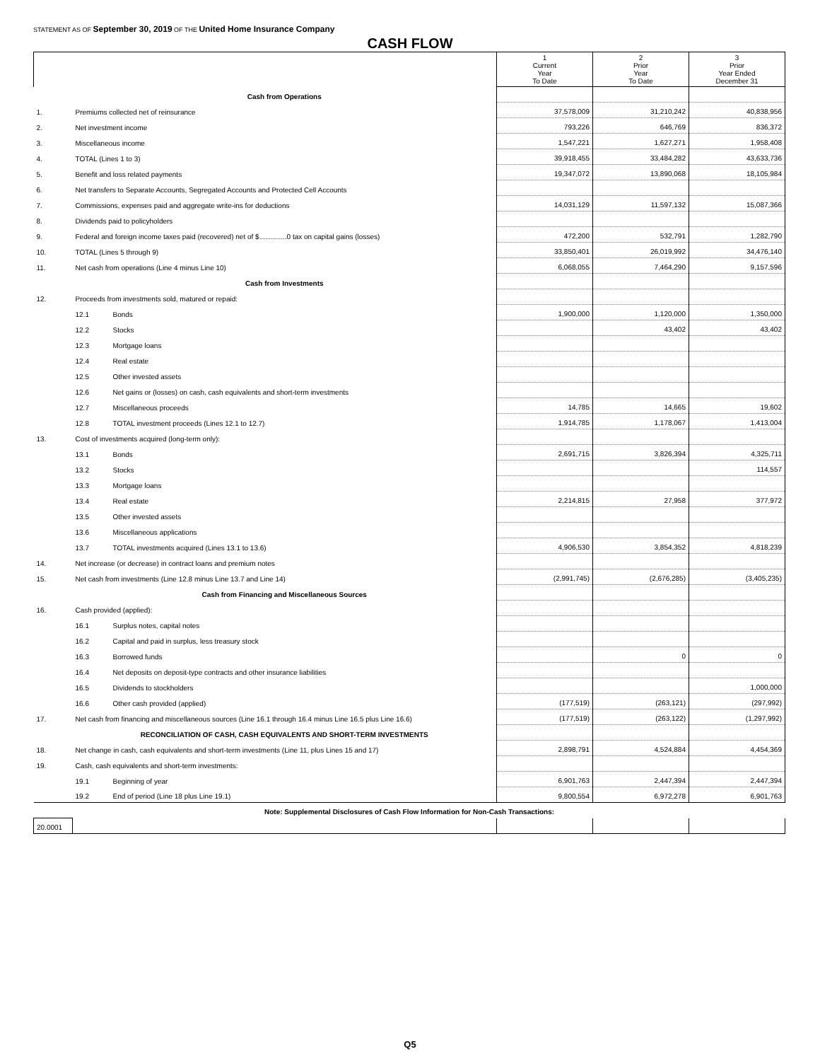STATEMENT AS OF September 30, 2019 OF THE United Home Insurance Company
CASH FLOW
| | | | 1 Current Year To Date | 2 Prior Year To Date | 3 Prior Year Ended December 31 |
| --- | --- | --- | --- | --- | --- |
| | Cash from Operations | | | | |
| 1. | Premiums collected net of reinsurance | | 37,578,009 | 31,210,242 | 40,838,956 |
| 2. | Net investment income | | 793,226 | 646,769 | 836,372 |
| 3. | Miscellaneous income | | 1,547,221 | 1,627,271 | 1,958,408 |
| 4. | TOTAL (Lines 1 to 3) | | 39,918,455 | 33,484,282 | 43,633,736 |
| 5. | Benefit and loss related payments | | 19,347,072 | 13,890,068 | 18,105,984 |
| 6. | Net transfers to Separate Accounts, Segregated Accounts and Protected Cell Accounts | | | | |
| 7. | Commissions, expenses paid and aggregate write-ins for deductions | | 14,031,129 | 11,597,132 | 15,087,366 |
| 8. | Dividends paid to policyholders | | | | |
| 9. | Federal and foreign income taxes paid (recovered) net of $..............0 tax on capital gains (losses) | | 472,200 | 532,791 | 1,282,790 |
| 10. | TOTAL (Lines 5 through 9) | | 33,850,401 | 26,019,992 | 34,476,140 |
| 11. | Net cash from operations (Line 4 minus Line 10) | | 6,068,055 | 7,464,290 | 9,157,596 |
| | Cash from Investments | | | | |
| 12. | Proceeds from investments sold, matured or repaid: | | | | |
| | 12.1 | Bonds | 1,900,000 | 1,120,000 | 1,350,000 |
| | 12.2 | Stocks | | 43,402 | 43,402 |
| | 12.3 | Mortgage loans | | | |
| | 12.4 | Real estate | | | |
| | 12.5 | Other invested assets | | | |
| | 12.6 | Net gains or (losses) on cash, cash equivalents and short-term investments | | | |
| | 12.7 | Miscellaneous proceeds | 14,785 | 14,665 | 19,602 |
| | 12.8 | TOTAL investment proceeds (Lines 12.1 to 12.7) | 1,914,785 | 1,178,067 | 1,413,004 |
| 13. | Cost of investments acquired (long-term only): | | | | |
| | 13.1 | Bonds | 2,691,715 | 3,826,394 | 4,325,711 |
| | 13.2 | Stocks | | | 114,557 |
| | 13.3 | Mortgage loans | | | |
| | 13.4 | Real estate | 2,214,815 | 27,958 | 377,972 |
| | 13.5 | Other invested assets | | | |
| | 13.6 | Miscellaneous applications | | | |
| | 13.7 | TOTAL investments acquired (Lines 13.1 to 13.6) | 4,906,530 | 3,854,352 | 4,818,239 |
| 14. | Net increase (or decrease) in contract loans and premium notes | | | | |
| 15. | Net cash from investments (Line 12.8 minus Line 13.7 and Line 14) | | (2,991,745) | (2,676,285) | (3,405,235) |
| | Cash from Financing and Miscellaneous Sources | | | | |
| 16. | Cash provided (applied): | | | | |
| | 16.1 | Surplus notes, capital notes | | | |
| | 16.2 | Capital and paid in surplus, less treasury stock | | | |
| | 16.3 | Borrowed funds | | 0 | 0 |
| | 16.4 | Net deposits on deposit-type contracts and other insurance liabilities | | | |
| | 16.5 | Dividends to stockholders | | | 1,000,000 |
| | 16.6 | Other cash provided (applied) | (177,519) | (263,121) | (297,992) |
| 17. | Net cash from financing and miscellaneous sources (Line 16.1 through 16.4 minus Line 16.5 plus Line 16.6) | | (177,519) | (263,122) | (1,297,992) |
| | RECONCILIATION OF CASH, CASH EQUIVALENTS AND SHORT-TERM INVESTMENTS | | | | |
| 18. | Net change in cash, cash equivalents and short-term investments (Line 11, plus Lines 15 and 17) | | 2,898,791 | 4,524,884 | 4,454,369 |
| 19. | Cash, cash equivalents and short-term investments: | | | | |
| | 19.1 | Beginning of year | 6,901,763 | 2,447,394 | 2,447,394 |
| | 19.2 | End of period (Line 18 plus Line 19.1) | 9,800,554 | 6,972,278 | 6,901,763 |
| Note: Supplemental Disclosures of Cash Flow Information for Non-Cash Transactions: | | | | | |
| 20.0001 | | | | | |
Q5